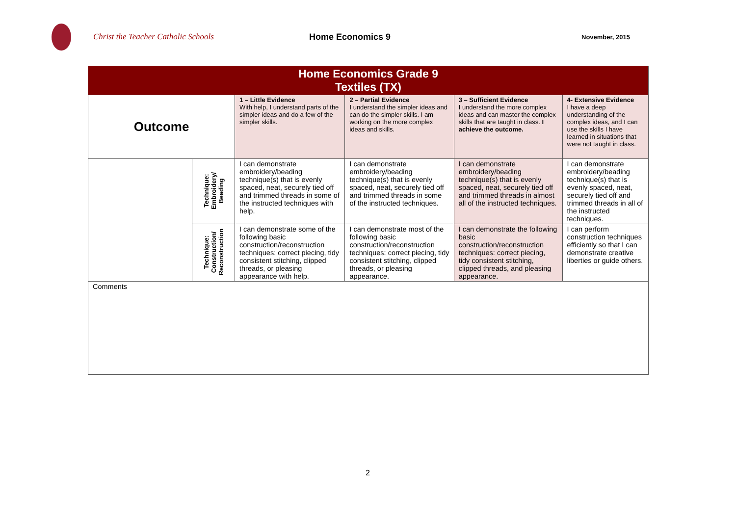Christ the Teacher Catholic Schools Home Economics 9
November, 2015
| Home Economics Grade 9 Textiles (TX) | | | | | |
| Outcome | | 1 – Little Evidence With help, I understand parts of the simpler ideas and do a few of the simpler skills. | 2 – Partial Evidence I understand the simpler ideas and can do the simpler skills. I am working on the more complex ideas and skills. | 3 – Sufficient Evidence I understand the more complex ideas and can master the complex skills that are taught in class. I achieve the outcome. | 4- Extensive Evidence I have a deep understanding of the complex ideas, and I can use the skills I have learned in situations that were not taught in class. |
| | Technique: Embroidery/ Beading | I can demonstrate embroidery/beading technique(s) that is evenly spaced, neat, securely tied off and trimmed threads in some of the instructed techniques with help. | I can demonstrate embroidery/beading technique(s) that is evenly spaced, neat, securely tied off and trimmed threads in some of the instructed techniques. | I can demonstrate embroidery/beading technique(s) that is evenly spaced, neat, securely tied off and trimmed threads in almost all of the instructed techniques. | I can demonstrate embroidery/beading technique(s) that is evenly spaced, neat, securely tied off and trimmed threads in all of the instructed techniques. |
| | Technique: Construction/ Reconstruction | I can demonstrate some of the following basic construction/reconstruction techniques: correct piecing, tidy consistent stitching, clipped threads, or pleasing appearance with help. | I can demonstrate most of the following basic construction/reconstruction techniques: correct piecing, tidy consistent stitching, clipped threads, or pleasing appearance. | I can demonstrate the following basic construction/reconstruction techniques: correct piecing, tidy consistent stitching, clipped threads, and pleasing appearance. | I can perform construction techniques efficiently so that I can demonstrate creative liberties or guide others. |
| Comments | | | | | |
2